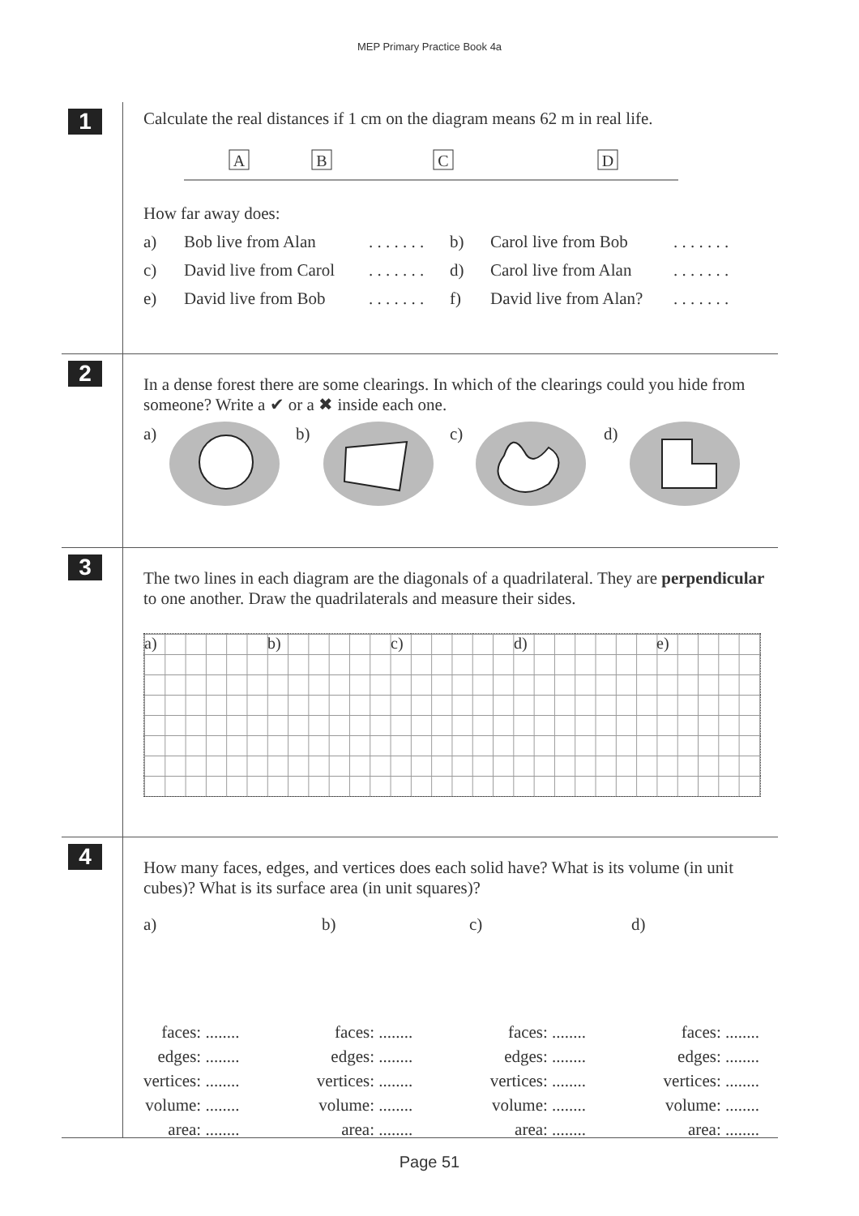MEP Primary Practice Book 4a
1
Calculate the real distances if 1 cm on the diagram means 62 m in real life.
A
B
C
D
How far away does:
a) Bob live from Alan. . . . . . . b) Carol live from Bob. . . . . . .
c) David live from Carol. . . . . . . d) Carol live from Alan. . . . . . .
e) David live from Bob. . . . . . . f) David live from Alan?. . . . . . .
2
In a dense forest there are some clearings. In which of the clearings could you hide from someone? Write a ✔ or a ✖ inside each one.
a)
b)
c)
d)
3
The two lines in each diagram are the diagonals of a quadrilateral. They are perpendicular to one another. Draw the quadrilaterals and measure their sides.
a) b) c) d) e)
4
How many faces, edges, and vertices does each solid have? What is its volume (in unit cubes)? What is its surface area (in unit squares)?
a) b) c) d)
faces: ........
edges: ........
vertices: ........
volume: ........
area: ........
faces: ........
edges: ........
vertices: ........
volume: ........
area: ........
faces: ........
edges: ........
vertices: ........
volume: ........
area: ........
faces: ........
edges: ........
vertices: ........
volume: ........
area: ........
Page 51